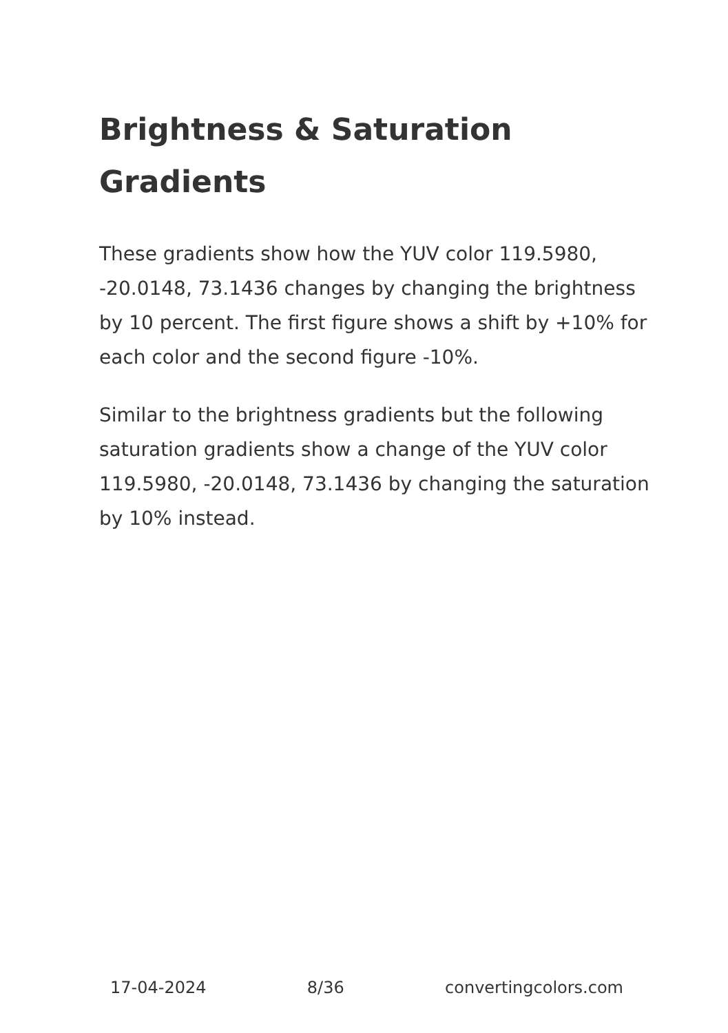Brightness & Saturation Gradients
These gradients show how the YUV color 119.5980, -20.0148, 73.1436 changes by changing the brightness by 10 percent. The first figure shows a shift by +10% for each color and the second figure -10%.
Similar to the brightness gradients but the following saturation gradients show a change of the YUV color 119.5980, -20.0148, 73.1436 by changing the saturation by 10% instead.
17-04-2024 8/36 convertingcolors.com